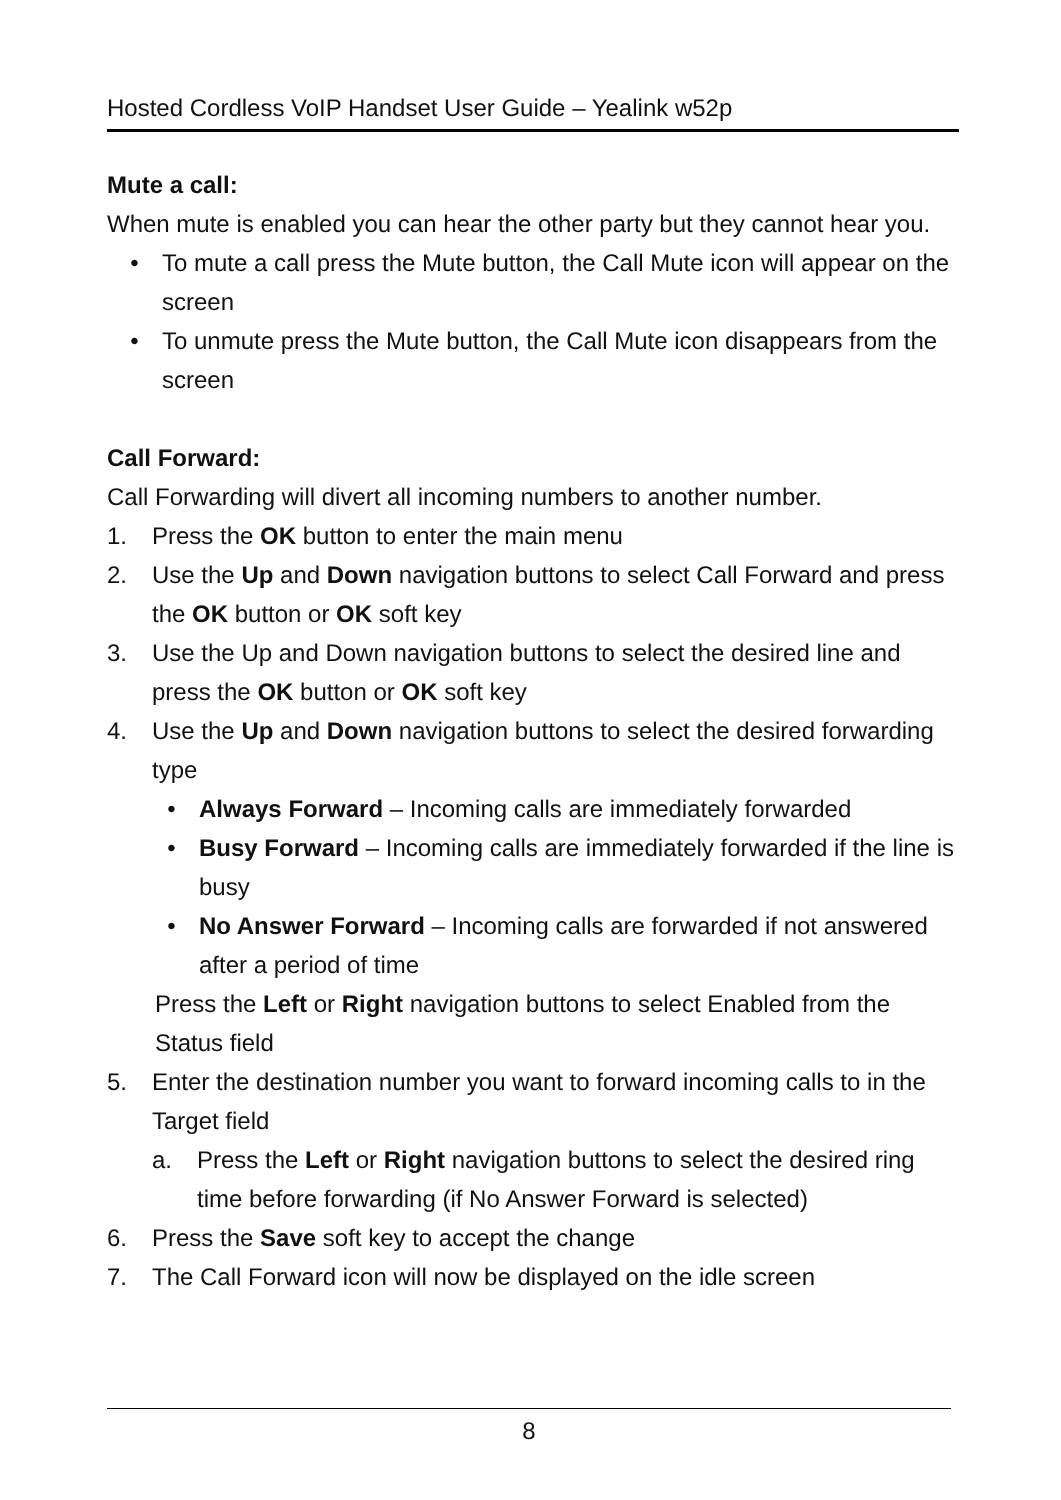Hosted Cordless VoIP Handset User Guide – Yealink w52p
Mute a call:
When mute is enabled you can hear the other party but they cannot hear you.
• To mute a call press the Mute button, the Call Mute icon will appear on the screen
• To unmute press the Mute button, the Call Mute icon disappears from the screen
Call Forward:
Call Forwarding will divert all incoming numbers to another number.
1. Press the OK button to enter the main menu
2. Use the Up and Down navigation buttons to select Call Forward and press the OK button or OK soft key
3. Use the Up and Down navigation buttons to select the desired line and press the OK button or OK soft key
4. Use the Up and Down navigation buttons to select the desired forwarding type
• Always Forward – Incoming calls are immediately forwarded
• Busy Forward – Incoming calls are immediately forwarded if the line is busy
• No Answer Forward – Incoming calls are forwarded if not answered after a period of time
Press the Left or Right navigation buttons to select Enabled from the Status field
5. Enter the destination number you want to forward incoming calls to in the Target field
a. Press the Left or Right navigation buttons to select the desired ring time before forwarding (if No Answer Forward is selected)
6. Press the Save soft key to accept the change
7. The Call Forward icon will now be displayed on the idle screen
8